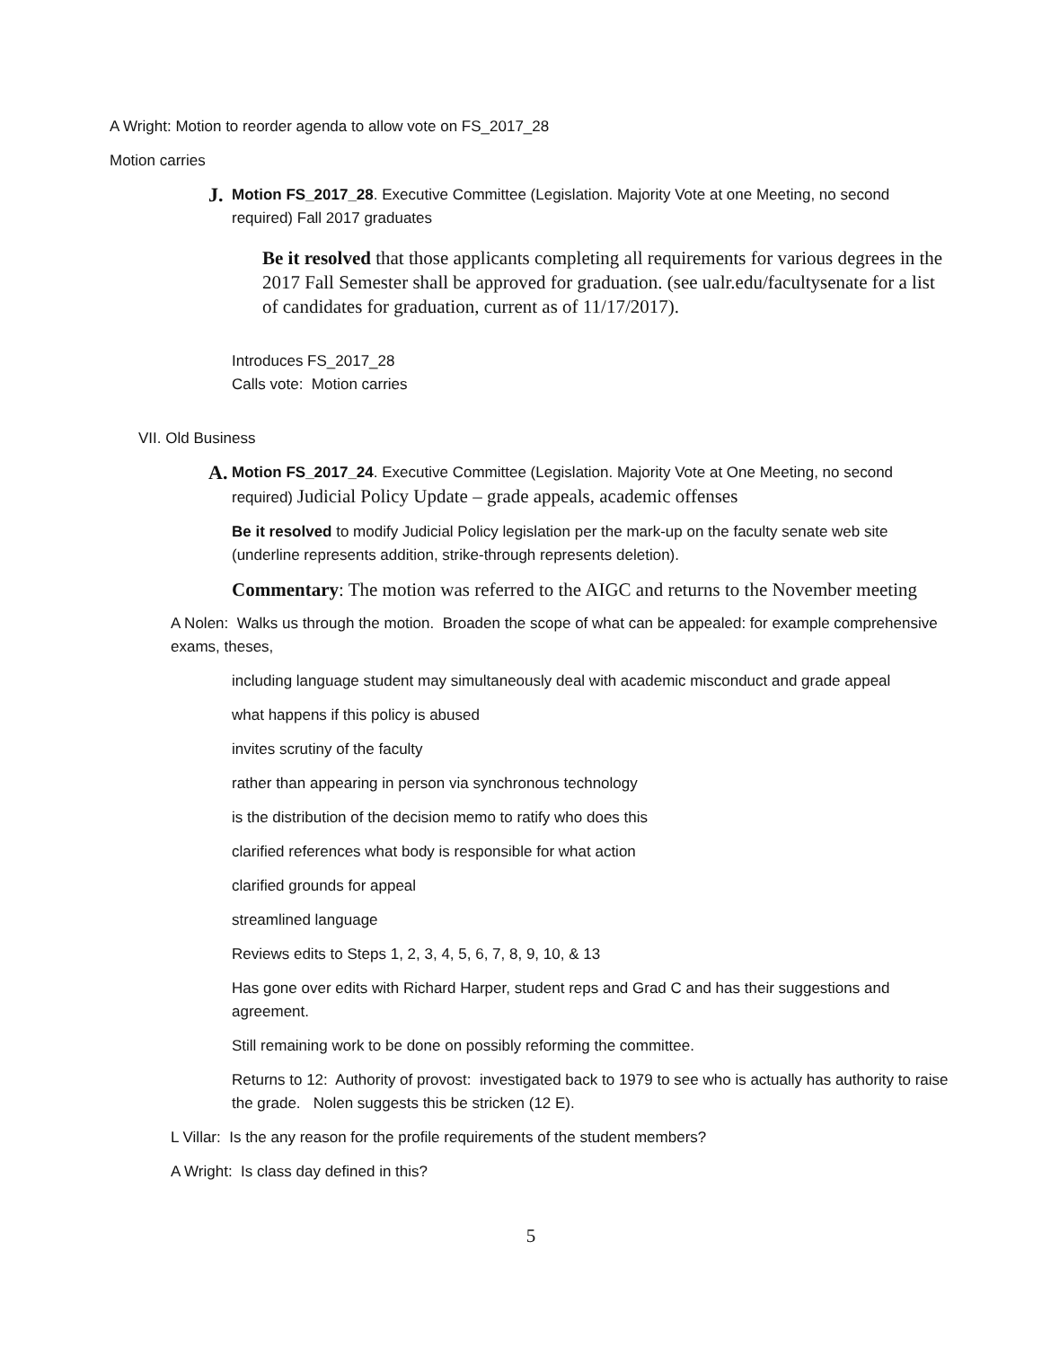A Wright: Motion to reorder agenda to allow vote on FS_2017_28
Motion carries
J. Motion FS_2017_28. Executive Committee (Legislation. Majority Vote at one Meeting, no second required) Fall 2017 graduates
Be it resolved that those applicants completing all requirements for various degrees in the 2017 Fall Semester shall be approved for graduation. (see ualr.edu/facultysenate for a list of candidates for graduation, current as of 11/17/2017).
Introduces FS_2017_28
Calls vote: Motion carries
VII. Old Business
A. Motion FS_2017_24. Executive Committee (Legislation. Majority Vote at One Meeting, no second required) Judicial Policy Update – grade appeals, academic offenses
Be it resolved to modify Judicial Policy legislation per the mark-up on the faculty senate web site (underline represents addition, strike-through represents deletion).
Commentary: The motion was referred to the AIGC and returns to the November meeting
A Nolen: Walks us through the motion. Broaden the scope of what can be appealed: for example comprehensive exams, theses,
including language student may simultaneously deal with academic misconduct and grade appeal
what happens if this policy is abused
invites scrutiny of the faculty
rather than appearing in person via synchronous technology
is the distribution of the decision memo to ratify who does this
clarified references what body is responsible for what action
clarified grounds for appeal
streamlined language
Reviews edits to Steps 1, 2, 3, 4, 5, 6, 7, 8, 9, 10, & 13
Has gone over edits with Richard Harper, student reps and Grad C and has their suggestions and agreement.
Still remaining work to be done on possibly reforming the committee.
Returns to 12: Authority of provost: investigated back to 1979 to see who is actually has authority to raise the grade. Nolen suggests this be stricken (12 E).
L Villar: Is the any reason for the profile requirements of the student members?
A Wright: Is class day defined in this?
5